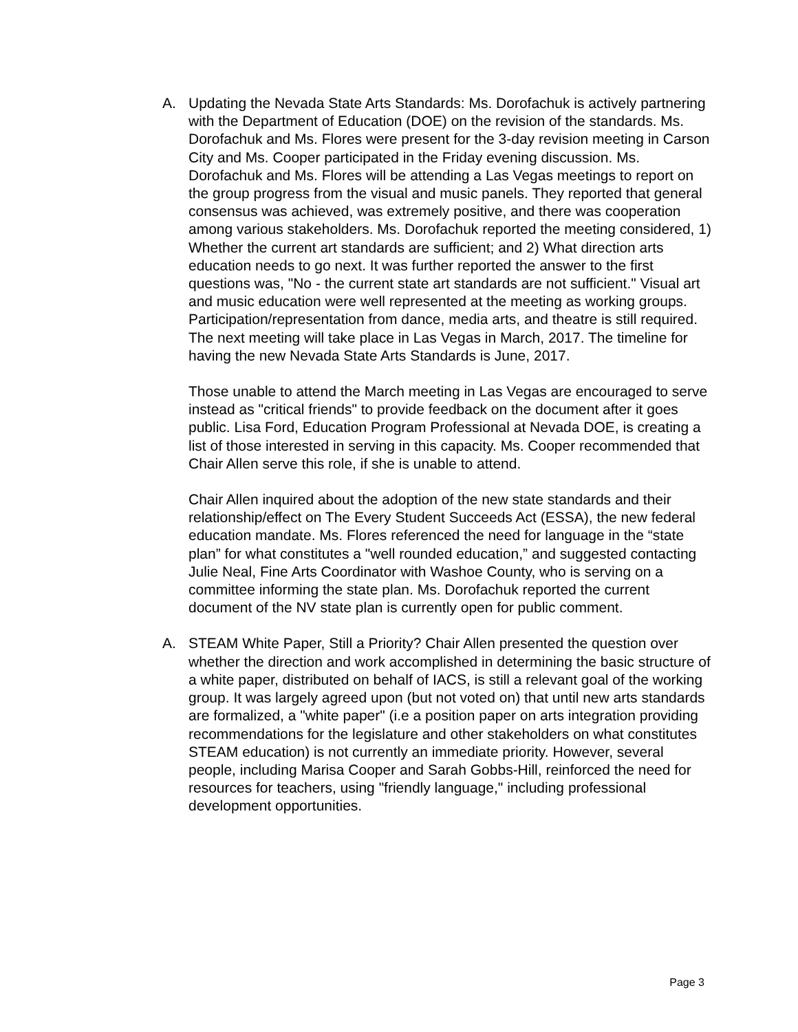A. Updating the Nevada State Arts Standards: Ms. Dorofachuk is actively partnering with the Department of Education (DOE) on the revision of the standards. Ms. Dorofachuk and Ms. Flores were present for the 3-day revision meeting in Carson City and Ms. Cooper participated in the Friday evening discussion. Ms. Dorofachuk and Ms. Flores will be attending a Las Vegas meetings to report on the group progress from the visual and music panels. They reported that general consensus was achieved, was extremely positive, and there was cooperation among various stakeholders. Ms. Dorofachuk reported the meeting considered, 1) Whether the current art standards are sufficient; and 2) What direction arts education needs to go next. It was further reported the answer to the first questions was, "No - the current state art standards are not sufficient." Visual art and music education were well represented at the meeting as working groups. Participation/representation from dance, media arts, and theatre is still required. The next meeting will take place in Las Vegas in March, 2017. The timeline for having the new Nevada State Arts Standards is June, 2017.
Those unable to attend the March meeting in Las Vegas are encouraged to serve instead as "critical friends" to provide feedback on the document after it goes public. Lisa Ford, Education Program Professional at Nevada DOE, is creating a list of those interested in serving in this capacity. Ms. Cooper recommended that Chair Allen serve this role, if she is unable to attend.
Chair Allen inquired about the adoption of the new state standards and their relationship/effect on The Every Student Succeeds Act (ESSA), the new federal education mandate. Ms. Flores referenced the need for language in the “state plan” for what constitutes a "well rounded education,” and suggested contacting Julie Neal, Fine Arts Coordinator with Washoe County, who is serving on a committee informing the state plan. Ms. Dorofachuk reported the current document of the NV state plan is currently open for public comment.
A. STEAM White Paper, Still a Priority? Chair Allen presented the question over whether the direction and work accomplished in determining the basic structure of a white paper, distributed on behalf of IACS, is still a relevant goal of the working group. It was largely agreed upon (but not voted on) that until new arts standards are formalized, a "white paper" (i.e a position paper on arts integration providing recommendations for the legislature and other stakeholders on what constitutes STEAM education) is not currently an immediate priority. However, several people, including Marisa Cooper and Sarah Gobbs-Hill, reinforced the need for resources for teachers, using "friendly language," including professional development opportunities.
Page 3